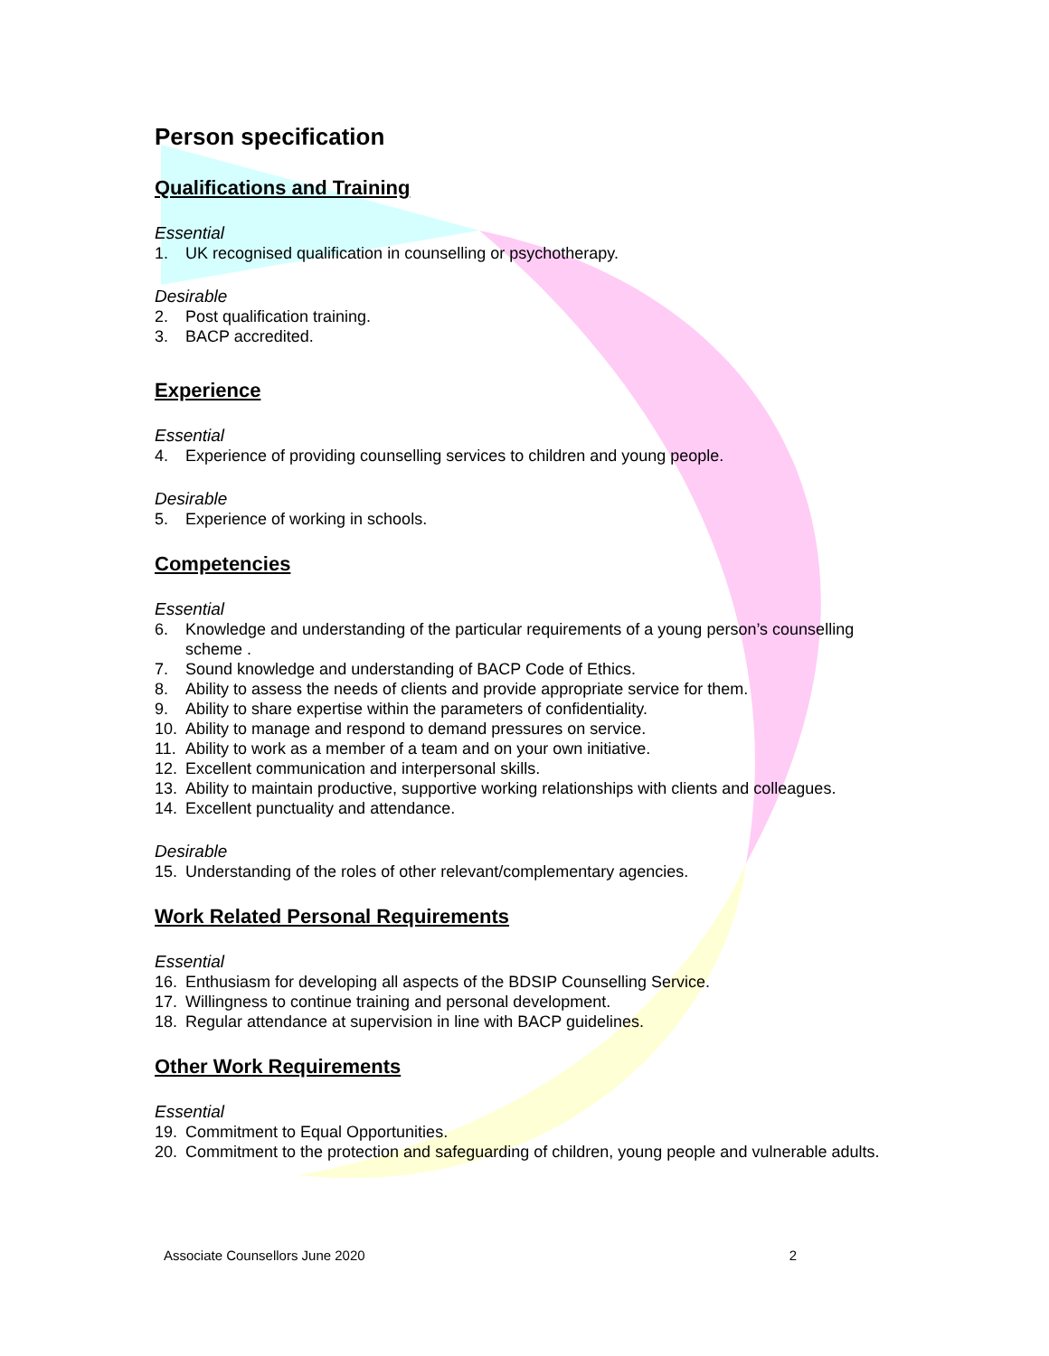Person specification
Qualifications and Training
Essential
1. UK recognised qualification in counselling or psychotherapy.
Desirable
2. Post qualification training.
3. BACP accredited.
Experience
Essential
4. Experience of providing counselling services to children and young people.
Desirable
5. Experience of working in schools.
Competencies
Essential
6. Knowledge and understanding of the particular requirements of a young person’s counselling scheme .
7. Sound knowledge and understanding of BACP Code of Ethics.
8. Ability to assess the needs of clients and provide appropriate service for them.
9. Ability to share expertise within the parameters of confidentiality.
10. Ability to manage and respond to demand pressures on service.
11. Ability to work as a member of a team and on your own initiative.
12. Excellent communication and interpersonal skills.
13. Ability to maintain productive, supportive working relationships with clients and colleagues.
14. Excellent punctuality and attendance.
Desirable
15. Understanding of the roles of other relevant/complementary agencies.
Work Related Personal Requirements
Essential
16. Enthusiasm for developing all aspects of the BDSIP Counselling Service.
17. Willingness to continue training and personal development.
18. Regular attendance at supervision in line with BACP guidelines.
Other Work Requirements
Essential
19. Commitment to Equal Opportunities.
20. Commitment to the protection and safeguarding of children, young people and vulnerable adults.
Associate Counsellors June 2020 2